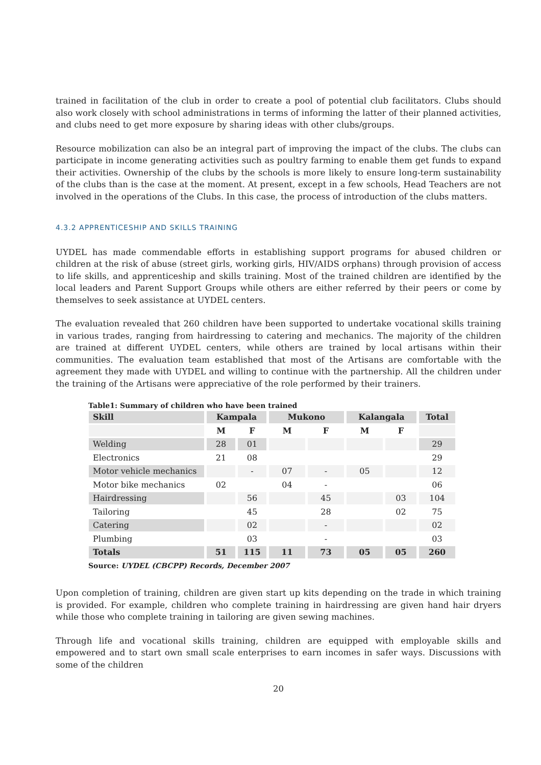trained in facilitation of the club in order to create a pool of potential club facilitators. Clubs should also work closely with school administrations in terms of informing the latter of their planned activities, and clubs need to get more exposure by sharing ideas with other clubs/groups.
Resource mobilization can also be an integral part of improving the impact of the clubs. The clubs can participate in income generating activities such as poultry farming to enable them get funds to expand their activities. Ownership of the clubs by the schools is more likely to ensure long-term sustainability of the clubs than is the case at the moment. At present, except in a few schools, Head Teachers are not involved in the operations of the Clubs. In this case, the process of introduction of the clubs matters.
4.3.2 APPRENTICESHIP AND SKILLS TRAINING
UYDEL has made commendable efforts in establishing support programs for abused children or children at the risk of abuse (street girls, working girls, HIV/AIDS orphans) through provision of access to life skills, and apprenticeship and skills training. Most of the trained children are identified by the local leaders and Parent Support Groups while others are either referred by their peers or come by themselves to seek assistance at UYDEL centers.
The evaluation revealed that 260 children have been supported to undertake vocational skills training in various trades, ranging from hairdressing to catering and mechanics. The majority of the children are trained at different UYDEL centers, while others are trained by local artisans within their communities. The evaluation team established that most of the Artisans are comfortable with the agreement they made with UYDEL and willing to continue with the partnership. All the children under the training of the Artisans were appreciative of the role performed by their trainers.
Table1: Summary of children who have been trained
| Skill | Kampala | | Mukono | | Kalangala | | Total |
| --- | --- | --- | --- | --- | --- | --- | --- |
| | M | F | M | F | M | F | |
| Welding | 28 | 01 | | | | | 29 |
| Electronics | 21 | 08 | | | | | 29 |
| Motor vehicle mechanics | | - | 07 | - | 05 | | 12 |
| Motor bike mechanics | 02 | | 04 | - | | | 06 |
| Hairdressing | | 56 | | 45 | | 03 | 104 |
| Tailoring | | 45 | | 28 | | 02 | 75 |
| Catering | | 02 | | - | | | 02 |
| Plumbing | | 03 | | - | | | 03 |
| Totals | 51 | 115 | 11 | 73 | 05 | 05 | 260 |
Source: UYDEL (CBCPP) Records, December 2007
Upon completion of training, children are given start up kits depending on the trade in which training is provided. For example, children who complete training in hairdressing are given hand hair dryers while those who complete training in tailoring are given sewing machines.
Through life and vocational skills training, children are equipped with employable skills and empowered and to start own small scale enterprises to earn incomes in safer ways. Discussions with some of the children
20